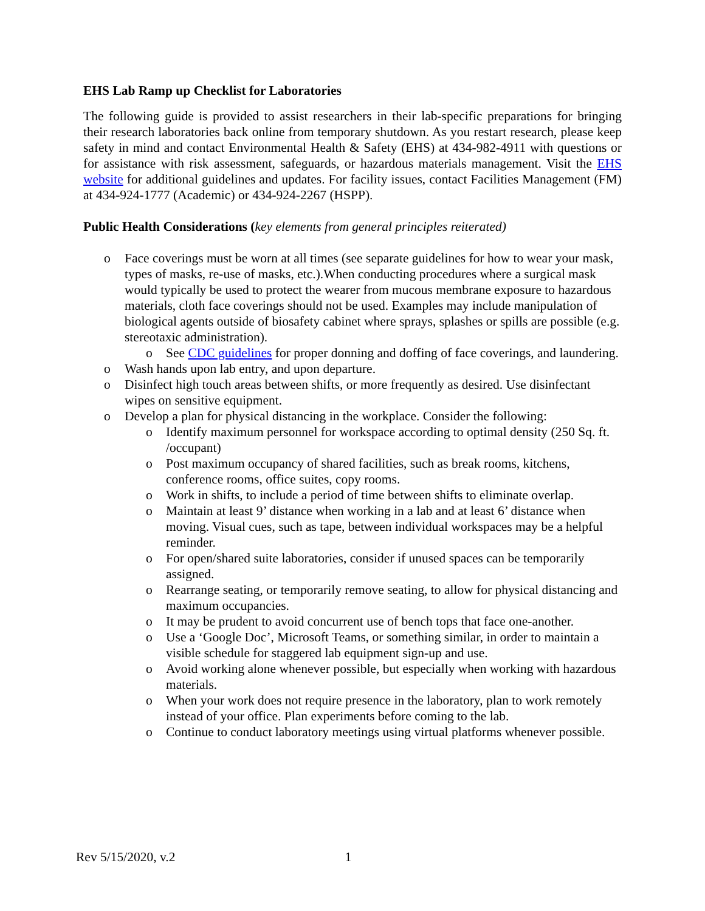EHS Lab Ramp up Checklist for Laboratories
The following guide is provided to assist researchers in their lab-specific preparations for bringing their research laboratories back online from temporary shutdown. As you restart research, please keep safety in mind and contact Environmental Health & Safety (EHS) at 434-982-4911 with questions or for assistance with risk assessment, safeguards, or hazardous materials management. Visit the EHS website for additional guidelines and updates. For facility issues, contact Facilities Management (FM) at 434-924-1777 (Academic) or 434-924-2267 (HSPP).
Public Health Considerations (key elements from general principles reiterated)
o Face coverings must be worn at all times (see separate guidelines for how to wear your mask, types of masks, re-use of masks, etc.).When conducting procedures where a surgical mask would typically be used to protect the wearer from mucous membrane exposure to hazardous materials, cloth face coverings should not be used. Examples may include manipulation of biological agents outside of biosafety cabinet where sprays, splashes or spills are possible (e.g. stereotaxic administration).
o See CDC guidelines for proper donning and doffing of face coverings, and laundering.
o Wash hands upon lab entry, and upon departure.
o Disinfect high touch areas between shifts, or more frequently as desired. Use disinfectant wipes on sensitive equipment.
o Develop a plan for physical distancing in the workplace. Consider the following:
o Identify maximum personnel for workspace according to optimal density (250 Sq. ft. /occupant)
o Post maximum occupancy of shared facilities, such as break rooms, kitchens, conference rooms, office suites, copy rooms.
o Work in shifts, to include a period of time between shifts to eliminate overlap.
o Maintain at least 9’ distance when working in a lab and at least 6’ distance when moving. Visual cues, such as tape, between individual workspaces may be a helpful reminder.
o For open/shared suite laboratories, consider if unused spaces can be temporarily assigned.
o Rearrange seating, or temporarily remove seating, to allow for physical distancing and maximum occupancies.
o It may be prudent to avoid concurrent use of bench tops that face one-another.
o Use a ‘Google Doc’, Microsoft Teams, or something similar, in order to maintain a visible schedule for staggered lab equipment sign-up and use.
o Avoid working alone whenever possible, but especially when working with hazardous materials.
o When your work does not require presence in the laboratory, plan to work remotely instead of your office. Plan experiments before coming to the lab.
o Continue to conduct laboratory meetings using virtual platforms whenever possible.
Rev 5/15/2020, v.2 1